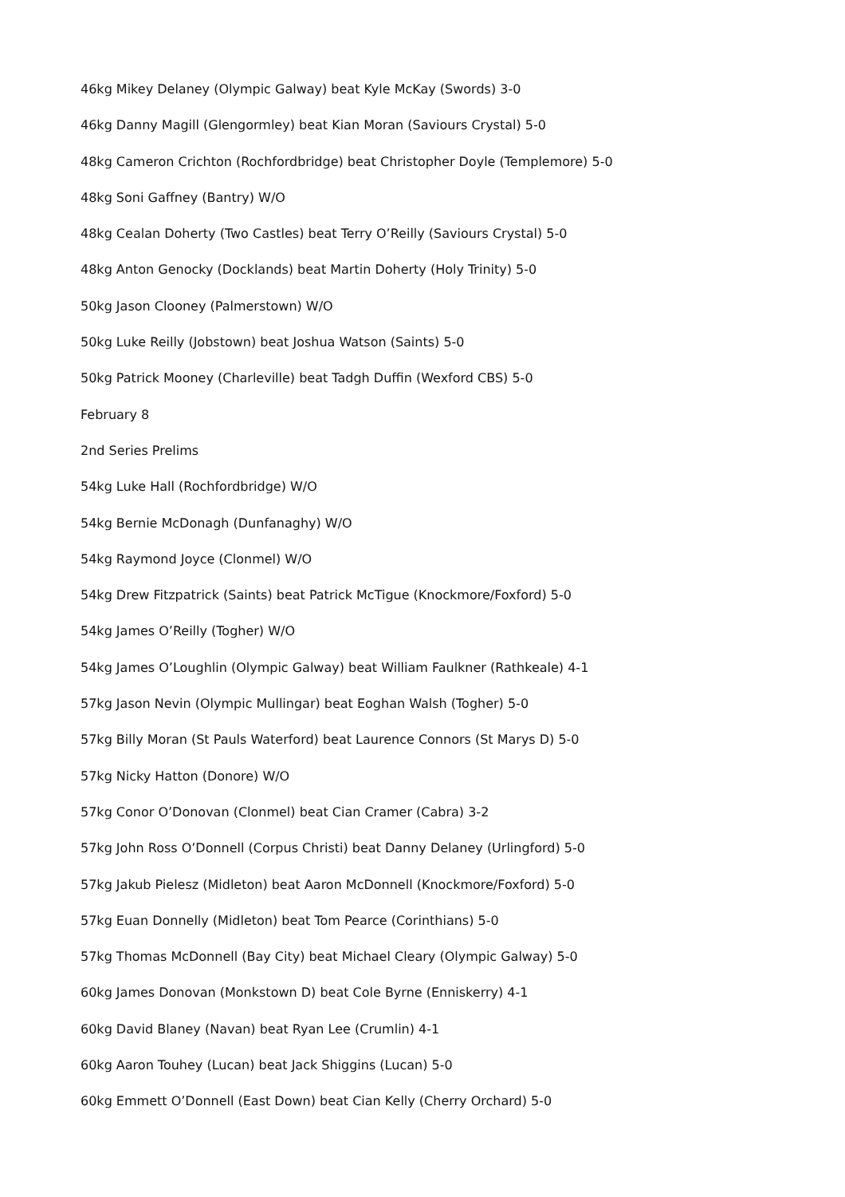46kg Mikey Delaney (Olympic Galway) beat Kyle McKay (Swords) 3-0
46kg Danny Magill (Glengormley) beat Kian Moran (Saviours Crystal) 5-0
48kg Cameron Crichton (Rochfordbridge) beat Christopher Doyle (Templemore) 5-0
48kg Soni Gaffney (Bantry) W/O
48kg Cealan Doherty (Two Castles) beat Terry O’Reilly (Saviours Crystal) 5-0
48kg Anton Genocky (Docklands) beat Martin Doherty (Holy Trinity) 5-0
50kg Jason Clooney (Palmerstown) W/O
50kg Luke Reilly (Jobstown) beat Joshua Watson (Saints) 5-0
50kg Patrick Mooney (Charleville) beat Tadgh Duffin (Wexford CBS) 5-0
February 8
2nd Series Prelims
54kg Luke Hall (Rochfordbridge) W/O
54kg Bernie McDonagh (Dunfanaghy) W/O
54kg Raymond Joyce (Clonmel) W/O
54kg Drew Fitzpatrick (Saints) beat Patrick McTigue (Knockmore/Foxford) 5-0
54kg James O’Reilly (Togher) W/O
54kg James O’Loughlin (Olympic Galway) beat William Faulkner (Rathkeale) 4-1
57kg Jason Nevin (Olympic Mullingar) beat Eoghan Walsh (Togher) 5-0
57kg Billy Moran (St Pauls Waterford) beat Laurence Connors (St Marys D) 5-0
57kg Nicky Hatton (Donore) W/O
57kg Conor O’Donovan (Clonmel) beat Cian Cramer (Cabra) 3-2
57kg John Ross O’Donnell (Corpus Christi) beat Danny Delaney (Urlingford) 5-0
57kg Jakub Pielesz (Midleton) beat Aaron McDonnell (Knockmore/Foxford) 5-0
57kg Euan Donnelly (Midleton) beat Tom Pearce (Corinthians) 5-0
57kg Thomas McDonnell (Bay City) beat Michael Cleary (Olympic Galway) 5-0
60kg James Donovan (Monkstown D) beat Cole Byrne (Enniskerry) 4-1
60kg David Blaney (Navan) beat Ryan Lee (Crumlin) 4-1
60kg Aaron Touhey (Lucan) beat Jack Shiggins (Lucan) 5-0
60kg Emmett O’Donnell (East Down) beat Cian Kelly (Cherry Orchard) 5-0